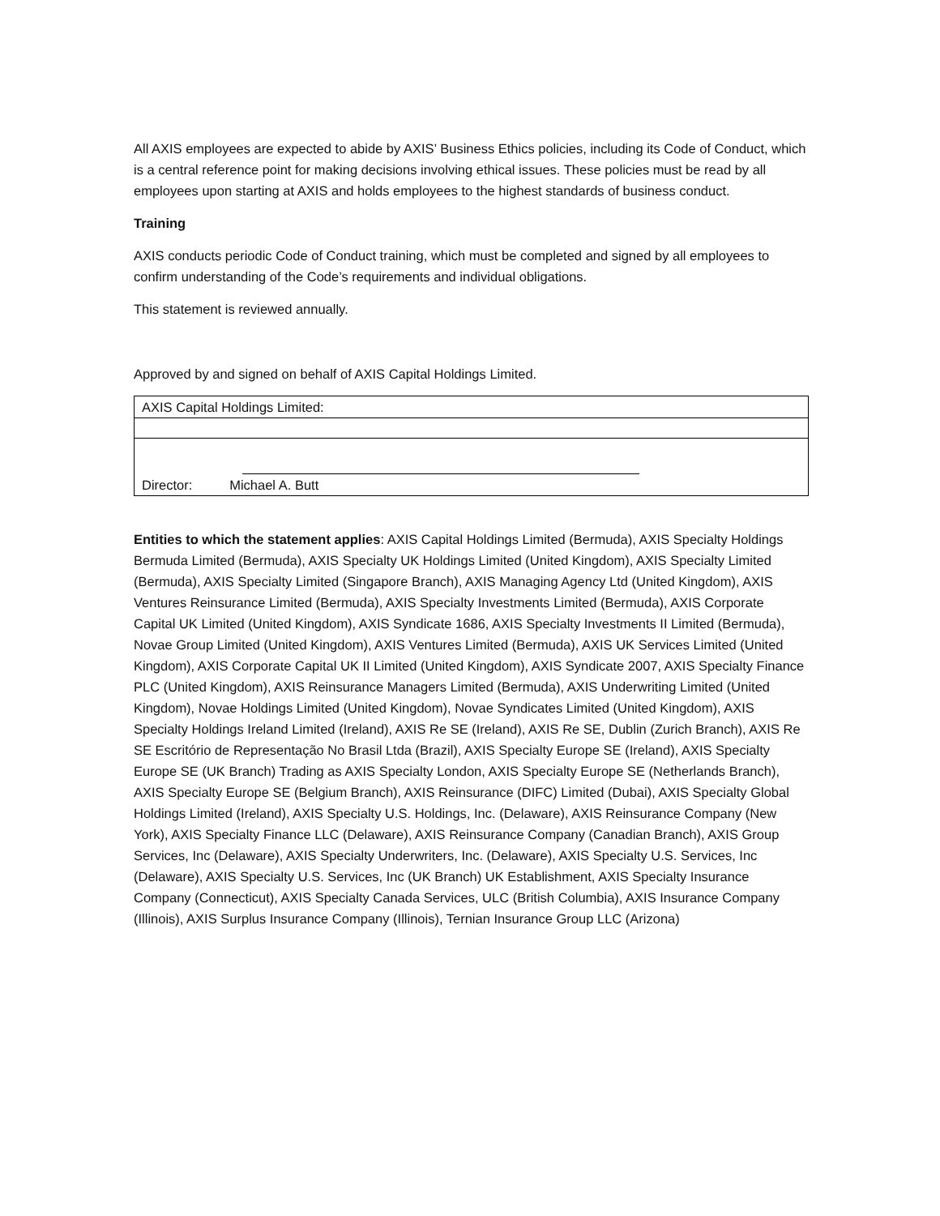All AXIS employees are expected to abide by AXIS’ Business Ethics policies, including its Code of Conduct, which is a central reference point for making decisions involving ethical issues. These policies must be read by all employees upon starting at AXIS and holds employees to the highest standards of business conduct.
Training
AXIS conducts periodic Code of Conduct training, which must be completed and signed by all employees to confirm understanding of the Code’s requirements and individual obligations.
This statement is reviewed annually.
Approved by and signed on behalf of AXIS Capital Holdings Limited.
| AXIS Capital Holdings Limited: |
| Director: Michael A. Butt |
Entities to which the statement applies: AXIS Capital Holdings Limited (Bermuda), AXIS Specialty Holdings Bermuda Limited (Bermuda), AXIS Specialty UK Holdings Limited (United Kingdom), AXIS Specialty Limited (Bermuda), AXIS Specialty Limited (Singapore Branch), AXIS Managing Agency Ltd (United Kingdom), AXIS Ventures Reinsurance Limited (Bermuda), AXIS Specialty Investments Limited (Bermuda), AXIS Corporate Capital UK Limited (United Kingdom), AXIS Syndicate 1686, AXIS Specialty Investments II Limited (Bermuda), Novae Group Limited (United Kingdom), AXIS Ventures Limited (Bermuda), AXIS UK Services Limited (United Kingdom), AXIS Corporate Capital UK II Limited (United Kingdom), AXIS Syndicate 2007, AXIS Specialty Finance PLC (United Kingdom), AXIS Reinsurance Managers Limited (Bermuda), AXIS Underwriting Limited (United Kingdom), Novae Holdings Limited (United Kingdom), Novae Syndicates Limited (United Kingdom), AXIS Specialty Holdings Ireland Limited (Ireland), AXIS Re SE (Ireland), AXIS Re SE, Dublin (Zurich Branch), AXIS Re SE Escritório de Representação No Brasil Ltda (Brazil), AXIS Specialty Europe SE (Ireland), AXIS Specialty Europe SE (UK Branch) Trading as AXIS Specialty London, AXIS Specialty Europe SE (Netherlands Branch), AXIS Specialty Europe SE (Belgium Branch), AXIS Reinsurance (DIFC) Limited (Dubai), AXIS Specialty Global Holdings Limited (Ireland), AXIS Specialty U.S. Holdings, Inc. (Delaware), AXIS Reinsurance Company (New York), AXIS Specialty Finance LLC (Delaware), AXIS Reinsurance Company (Canadian Branch), AXIS Group Services, Inc (Delaware), AXIS Specialty Underwriters, Inc. (Delaware), AXIS Specialty U.S. Services, Inc (Delaware), AXIS Specialty U.S. Services, Inc (UK Branch) UK Establishment, AXIS Specialty Insurance Company (Connecticut), AXIS Specialty Canada Services, ULC (British Columbia), AXIS Insurance Company (Illinois), AXIS Surplus Insurance Company (Illinois), Ternian Insurance Group LLC (Arizona)